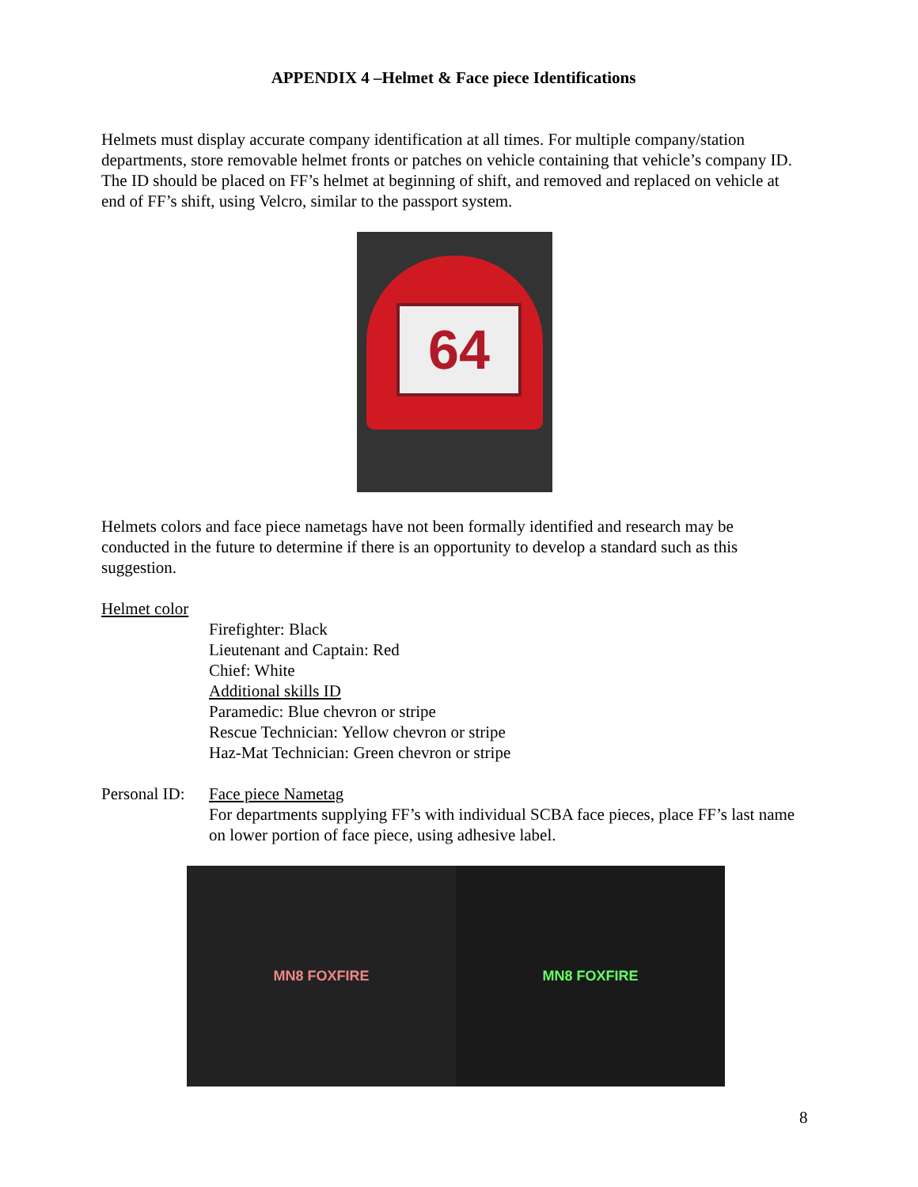APPENDIX 4 –Helmet & Face piece Identifications
Helmets must display accurate company identification at all times. For multiple company/station departments, store removable helmet fronts or patches on vehicle containing that vehicle’s company ID. The ID should be placed on FF’s helmet at beginning of shift, and removed and replaced on vehicle at end of FF’s shift, using Velcro, similar to the passport system.
64
Helmets colors and face piece nametags have not been formally identified and research may be conducted in the future to determine if there is an opportunity to develop a standard such as this suggestion.
Helmet color
Firefighter: Black
Lieutenant and Captain: Red
Chief: White
Additional skills ID
Paramedic: Blue chevron or stripe
Rescue Technician: Yellow chevron or stripe
Haz-Mat Technician: Green chevron or stripe
Personal ID:
Face piece Nametag
For departments supplying FF’s with individual SCBA face pieces, place FF’s last name on lower portion of face piece, using adhesive label.
MN8 FOXFIRE MN8 FOXFIRE
8